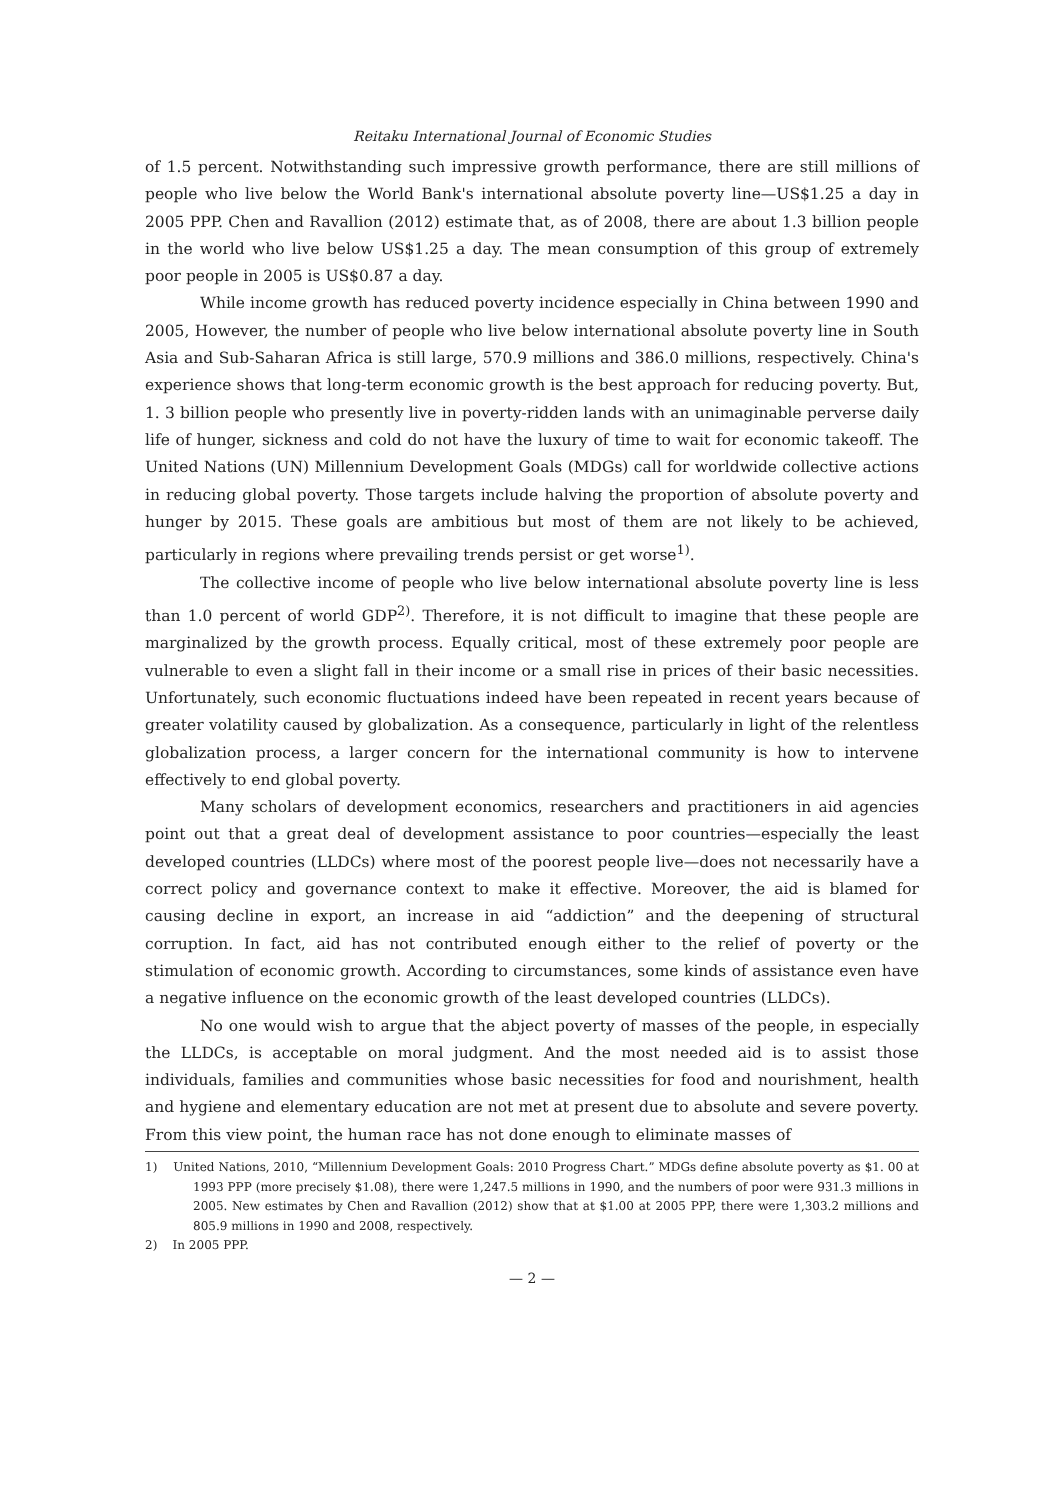Reitaku International Journal of Economic Studies
of 1.5 percent. Notwithstanding such impressive growth performance, there are still millions of people who live below the World Bank's international absolute poverty line—US$1.25 a day in 2005 PPP. Chen and Ravallion (2012) estimate that, as of 2008, there are about 1.3 billion people in the world who live below US$1.25 a day. The mean consumption of this group of extremely poor people in 2005 is US$0.87 a day.
While income growth has reduced poverty incidence especially in China between 1990 and 2005, However, the number of people who live below international absolute poverty line in South Asia and Sub-Saharan Africa is still large, 570.9 millions and 386.0 millions, respectively. China's experience shows that long-term economic growth is the best approach for reducing poverty. But, 1. 3 billion people who presently live in poverty-ridden lands with an unimaginable perverse daily life of hunger, sickness and cold do not have the luxury of time to wait for economic takeoff. The United Nations (UN) Millennium Development Goals (MDGs) call for worldwide collective actions in reducing global poverty. Those targets include halving the proportion of absolute poverty and hunger by 2015. These goals are ambitious but most of them are not likely to be achieved, particularly in regions where prevailing trends persist or get worse<sup>1)</sup>.
The collective income of people who live below international absolute poverty line is less than 1.0 percent of world GDP<sup>2)</sup>. Therefore, it is not difficult to imagine that these people are marginalized by the growth process. Equally critical, most of these extremely poor people are vulnerable to even a slight fall in their income or a small rise in prices of their basic necessities. Unfortunately, such economic fluctuations indeed have been repeated in recent years because of greater volatility caused by globalization. As a consequence, particularly in light of the relentless globalization process, a larger concern for the international community is how to intervene effectively to end global poverty.
Many scholars of development economics, researchers and practitioners in aid agencies point out that a great deal of development assistance to poor countries—especially the least developed countries (LLDCs) where most of the poorest people live—does not necessarily have a correct policy and governance context to make it effective. Moreover, the aid is blamed for causing decline in export, an increase in aid “addiction” and the deepening of structural corruption. In fact, aid has not contributed enough either to the relief of poverty or the stimulation of economic growth. According to circumstances, some kinds of assistance even have a negative influence on the economic growth of the least developed countries (LLDCs).
No one would wish to argue that the abject poverty of masses of the people, in especially the LLDCs, is acceptable on moral judgment. And the most needed aid is to assist those individuals, families and communities whose basic necessities for food and nourishment, health and hygiene and elementary education are not met at present due to absolute and severe poverty. From this view point, the human race has not done enough to eliminate masses of
1) United Nations, 2010, “Millennium Development Goals: 2010 Progress Chart.” MDGs define absolute poverty as $1. 00 at 1993 PPP (more precisely $1.08), there were 1,247.5 millions in 1990, and the numbers of poor were 931.3 millions in 2005. New estimates by Chen and Ravallion (2012) show that at $1.00 at 2005 PPP, there were 1,303.2 millions and 805.9 millions in 1990 and 2008, respectively.
2) In 2005 PPP.
— 2 —